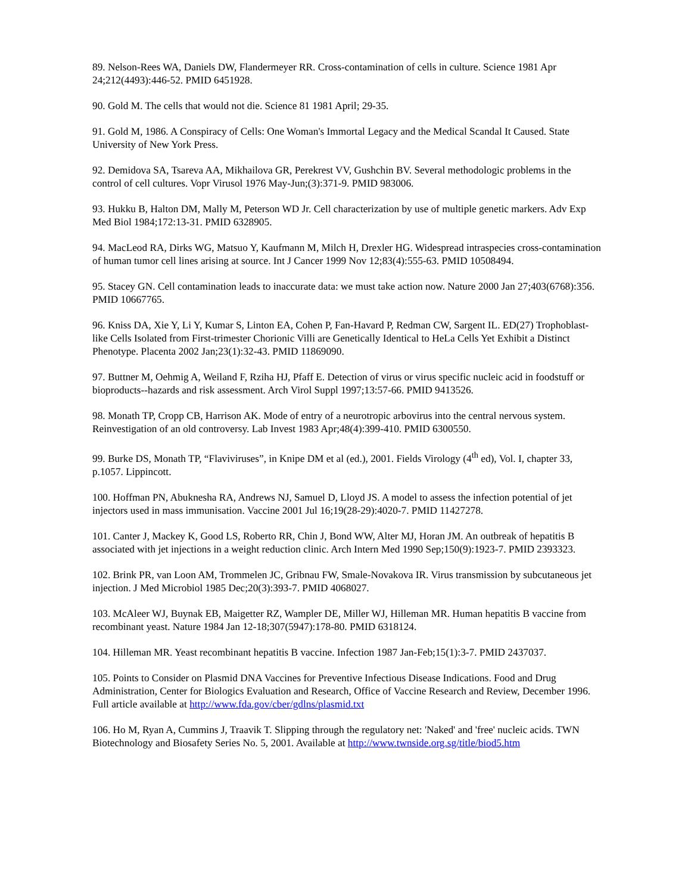89. Nelson-Rees WA, Daniels DW, Flandermeyer RR. Cross-contamination of cells in culture. Science 1981 Apr 24;212(4493):446-52. PMID 6451928.
90. Gold M. The cells that would not die. Science 81 1981 April; 29-35.
91. Gold M, 1986. A Conspiracy of Cells: One Woman's Immortal Legacy and the Medical Scandal It Caused. State University of New York Press.
92. Demidova SA, Tsareva AA, Mikhailova GR, Perekrest VV, Gushchin BV. Several methodologic problems in the control of cell cultures. Vopr Virusol 1976 May-Jun;(3):371-9. PMID 983006.
93. Hukku B, Halton DM, Mally M, Peterson WD Jr. Cell characterization by use of multiple genetic markers. Adv Exp Med Biol 1984;172:13-31. PMID 6328905.
94. MacLeod RA, Dirks WG, Matsuo Y, Kaufmann M, Milch H, Drexler HG. Widespread intraspecies cross-contamination of human tumor cell lines arising at source. Int J Cancer 1999 Nov 12;83(4):555-63. PMID 10508494.
95. Stacey GN. Cell contamination leads to inaccurate data: we must take action now. Nature 2000 Jan 27;403(6768):356. PMID 10667765.
96. Kniss DA, Xie Y, Li Y, Kumar S, Linton EA, Cohen P, Fan-Havard P, Redman CW, Sargent IL. ED(27) Trophoblast-like Cells Isolated from First-trimester Chorionic Villi are Genetically Identical to HeLa Cells Yet Exhibit a Distinct Phenotype. Placenta 2002 Jan;23(1):32-43. PMID 11869090.
97. Buttner M, Oehmig A, Weiland F, Rziha HJ, Pfaff E. Detection of virus or virus specific nucleic acid in foodstuff or bioproducts--hazards and risk assessment. Arch Virol Suppl 1997;13:57-66. PMID 9413526.
98. Monath TP, Cropp CB, Harrison AK. Mode of entry of a neurotropic arbovirus into the central nervous system. Reinvestigation of an old controversy. Lab Invest 1983 Apr;48(4):399-410. PMID 6300550.
99. Burke DS, Monath TP, “Flaviviruses”, in Knipe DM et al (ed.), 2001. Fields Virology (4<sup>th</sup> ed), Vol. I, chapter 33, p.1057. Lippincott.
100. Hoffman PN, Abuknesha RA, Andrews NJ, Samuel D, Lloyd JS. A model to assess the infection potential of jet injectors used in mass immunisation. Vaccine 2001 Jul 16;19(28-29):4020-7. PMID 11427278.
101. Canter J, Mackey K, Good LS, Roberto RR, Chin J, Bond WW, Alter MJ, Horan JM. An outbreak of hepatitis B associated with jet injections in a weight reduction clinic. Arch Intern Med 1990 Sep;150(9):1923-7. PMID 2393323.
102. Brink PR, van Loon AM, Trommelen JC, Gribnau FW, Smale-Novakova IR. Virus transmission by subcutaneous jet injection. J Med Microbiol 1985 Dec;20(3):393-7. PMID 4068027.
103. McAleer WJ, Buynak EB, Maigetter RZ, Wampler DE, Miller WJ, Hilleman MR. Human hepatitis B vaccine from recombinant yeast. Nature 1984 Jan 12-18;307(5947):178-80. PMID 6318124.
104. Hilleman MR. Yeast recombinant hepatitis B vaccine. Infection 1987 Jan-Feb;15(1):3-7. PMID 2437037.
105. Points to Consider on Plasmid DNA Vaccines for Preventive Infectious Disease Indications. Food and Drug Administration, Center for Biologics Evaluation and Research, Office of Vaccine Research and Review, December 1996. Full article available at http://www.fda.gov/cber/gdlns/plasmid.txt
106. Ho M, Ryan A, Cummins J, Traavik T. Slipping through the regulatory net: 'Naked' and 'free' nucleic acids. TWN Biotechnology and Biosafety Series No. 5, 2001. Available at http://www.twnside.org.sg/title/biod5.htm